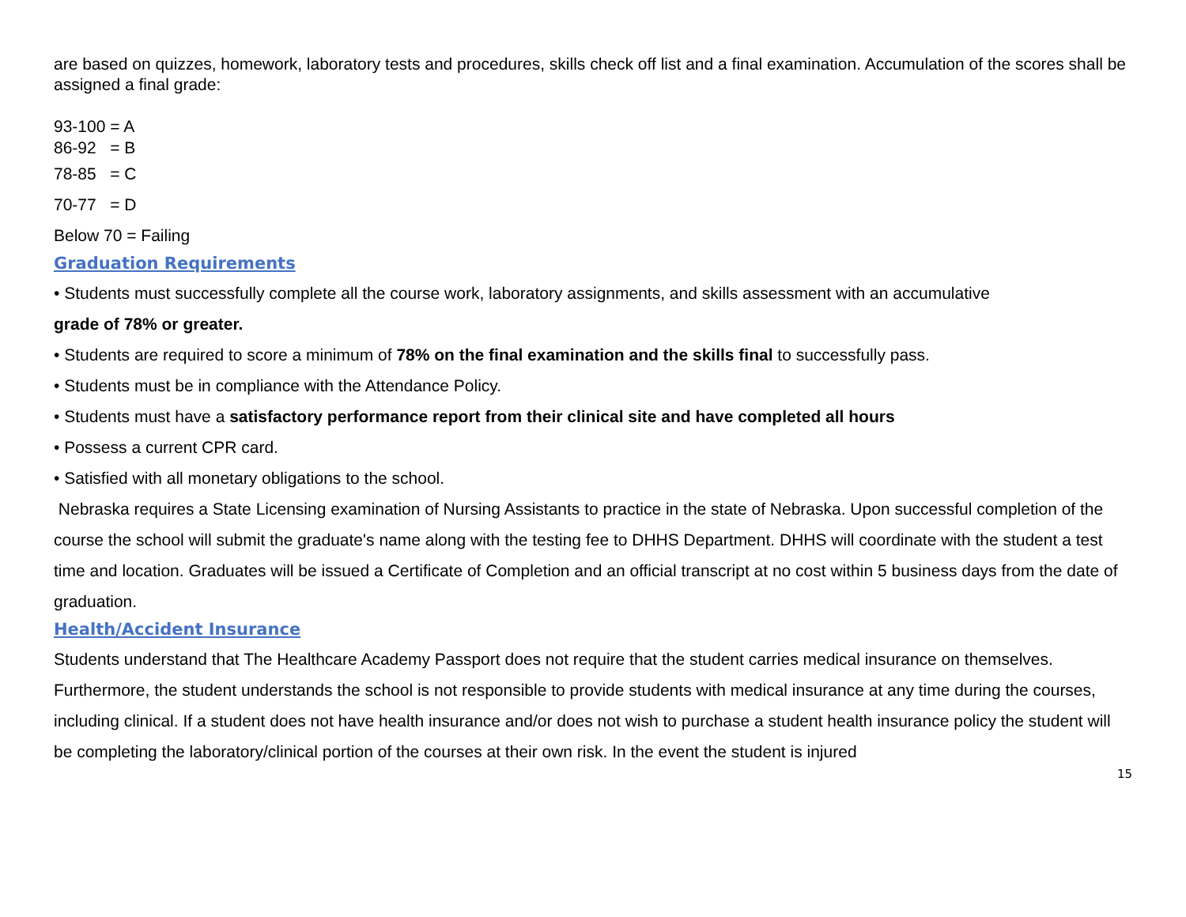are based on quizzes, homework, laboratory tests and procedures, skills check off list and a final examination. Accumulation of the scores shall be assigned a final grade:
93-100 = A
86-92 = B
78-85 = C
70-77 = D
Below 70 = Failing
Graduation Requirements
• Students must successfully complete all the course work, laboratory assignments, and skills assessment with an accumulative
grade of 78% or greater.
• Students are required to score a minimum of 78% on the final examination and the skills final to successfully pass.
• Students must be in compliance with the Attendance Policy.
• Students must have a satisfactory performance report from their clinical site and have completed all hours
• Possess a current CPR card.
• Satisfied with all monetary obligations to the school.
Nebraska requires a State Licensing examination of Nursing Assistants to practice in the state of Nebraska. Upon successful completion of the course the school will submit the graduate's name along with the testing fee to DHHS Department. DHHS will coordinate with the student a test time and location. Graduates will be issued a Certificate of Completion and an official transcript at no cost within 5 business days from the date of graduation.
Health/Accident Insurance
Students understand that The Healthcare Academy Passport does not require that the student carries medical insurance on themselves.
Furthermore, the student understands the school is not responsible to provide students with medical insurance at any time during the courses, including clinical. If a student does not have health insurance and/or does not wish to purchase a student health insurance policy the student will be completing the laboratory/clinical portion of the courses at their own risk. In the event the student is injured
15